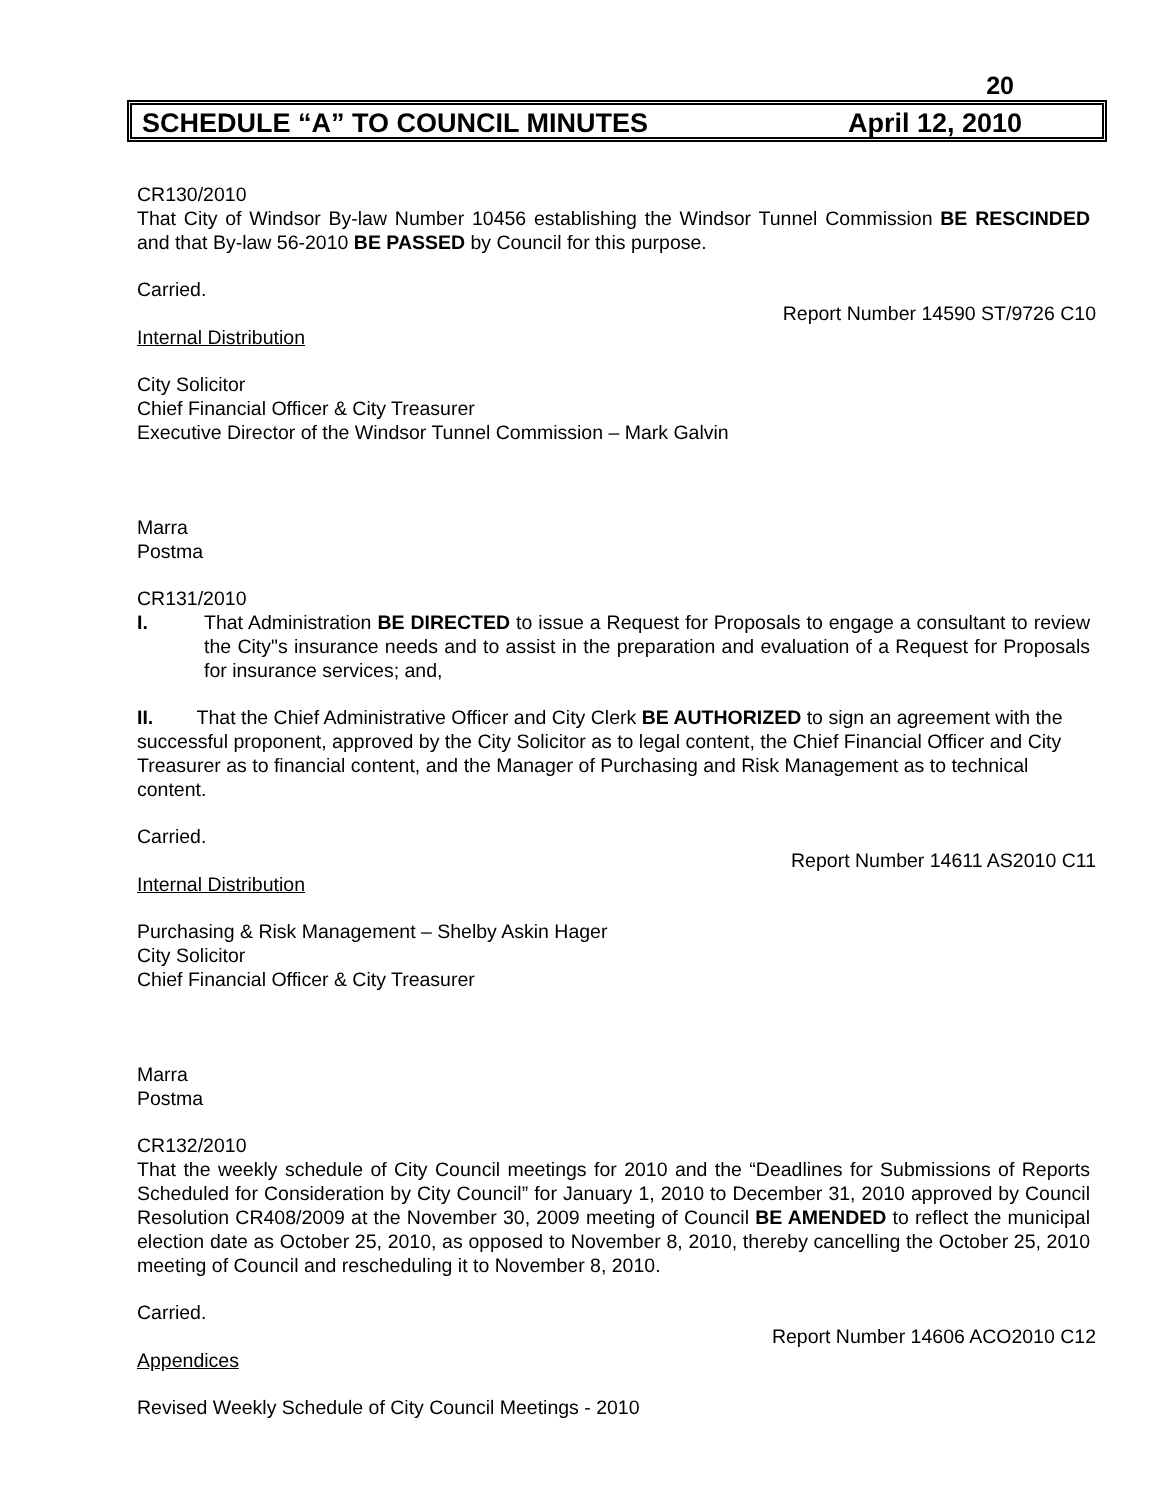20
SCHEDULE “A” TO COUNCIL MINUTES April 12, 2010
CR130/2010
That City of Windsor By-law Number 10456 establishing the Windsor Tunnel Commission BE RESCINDED and that By-law 56-2010 BE PASSED by Council for this purpose.
Carried.
Report Number 14590 ST/9726 C10
Internal Distribution
City Solicitor
Chief Financial Officer & City Treasurer
Executive Director of the Windsor Tunnel Commission – Mark Galvin
Marra
Postma
CR131/2010
I. That Administration BE DIRECTED to issue a Request for Proposals to engage a consultant to review the City"s insurance needs and to assist in the preparation and evaluation of a Request for Proposals for insurance services; and,
II. That the Chief Administrative Officer and City Clerk BE AUTHORIZED to sign an agreement with the successful proponent, approved by the City Solicitor as to legal content, the Chief Financial Officer and City Treasurer as to financial content, and the Manager of Purchasing and Risk Management as to technical content.
Carried.
Report Number 14611 AS2010 C11
Internal Distribution
Purchasing & Risk Management – Shelby Askin Hager
City Solicitor
Chief Financial Officer & City Treasurer
Marra
Postma
CR132/2010
That the weekly schedule of City Council meetings for 2010 and the “Deadlines for Submissions of Reports Scheduled for Consideration by City Council” for January 1, 2010 to December 31, 2010 approved by Council Resolution CR408/2009 at the November 30, 2009 meeting of Council BE AMENDED to reflect the municipal election date as October 25, 2010, as opposed to November 8, 2010, thereby cancelling the October 25, 2010 meeting of Council and rescheduling it to November 8, 2010.
Carried.
Report Number 14606 ACO2010 C12
Appendices
Revised Weekly Schedule of City Council Meetings - 2010